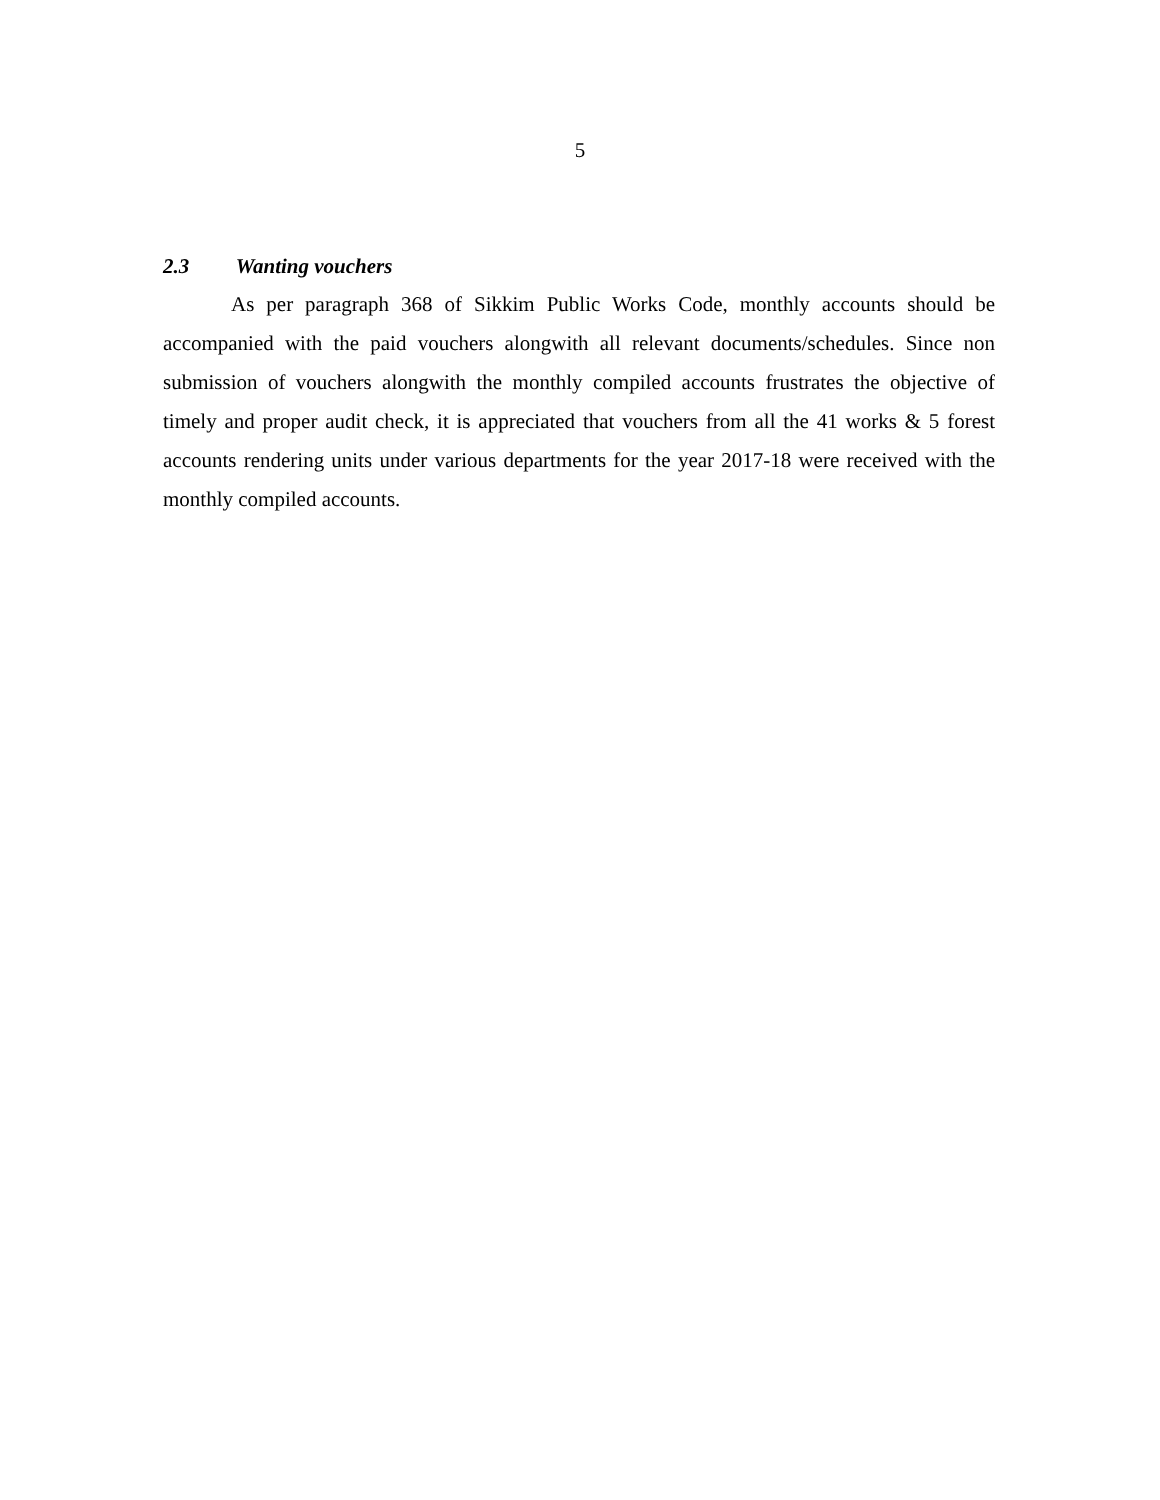5
2.3 Wanting vouchers
As per paragraph 368 of Sikkim Public Works Code, monthly accounts should be accompanied with the paid vouchers alongwith all relevant documents/schedules. Since non submission of vouchers alongwith the monthly compiled accounts frustrates the objective of timely and proper audit check, it is appreciated that vouchers from all the 41 works & 5 forest accounts rendering units under various departments for the year 2017-18 were received with the monthly compiled accounts.